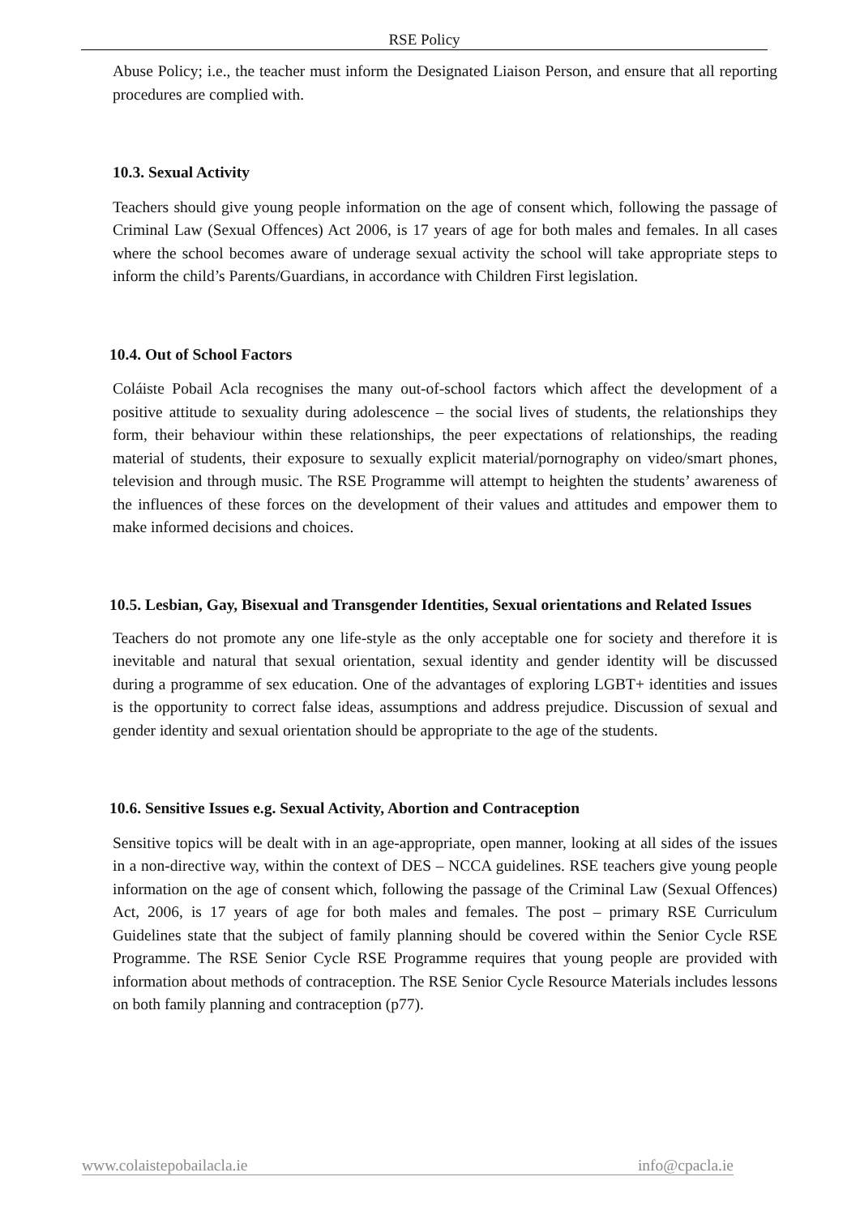RSE Policy
Abuse Policy; i.e., the teacher must inform the Designated Liaison Person, and ensure that all reporting procedures are complied with.
10.3. Sexual Activity
Teachers should give young people information on the age of consent which, following the passage of Criminal Law (Sexual Offences) Act 2006, is 17 years of age for both males and females. In all cases where the school becomes aware of underage sexual activity the school will take appropriate steps to inform the child’s Parents/Guardians, in accordance with Children First legislation.
10.4. Out of School Factors
Coláiste Pobail Acla recognises the many out-of-school factors which affect the development of a positive attitude to sexuality during adolescence – the social lives of students, the relationships they form, their behaviour within these relationships, the peer expectations of relationships, the reading material of students, their exposure to sexually explicit material/pornography on video/smart phones, television and through music. The RSE Programme will attempt to heighten the students’ awareness of the influences of these forces on the development of their values and attitudes and empower them to make informed decisions and choices.
10.5. Lesbian, Gay, Bisexual and Transgender Identities, Sexual orientations and Related Issues
Teachers do not promote any one life-style as the only acceptable one for society and therefore it is inevitable and natural that sexual orientation, sexual identity and gender identity will be discussed during a programme of sex education. One of the advantages of exploring LGBT+ identities and issues is the opportunity to correct false ideas, assumptions and address prejudice. Discussion of sexual and gender identity and sexual orientation should be appropriate to the age of the students.
10.6. Sensitive Issues e.g. Sexual Activity, Abortion and Contraception
Sensitive topics will be dealt with in an age-appropriate, open manner, looking at all sides of the issues in a non-directive way, within the context of DES – NCCA guidelines. RSE teachers give young people information on the age of consent which, following the passage of the Criminal Law (Sexual Offences) Act, 2006, is 17 years of age for both males and females. The post – primary RSE Curriculum Guidelines state that the subject of family planning should be covered within the Senior Cycle RSE Programme. The RSE Senior Cycle RSE Programme requires that young people are provided with information about methods of contraception. The RSE Senior Cycle Resource Materials includes lessons on both family planning and contraception (p77).
www.colaistepobailacla.ie info@cpacla.ie